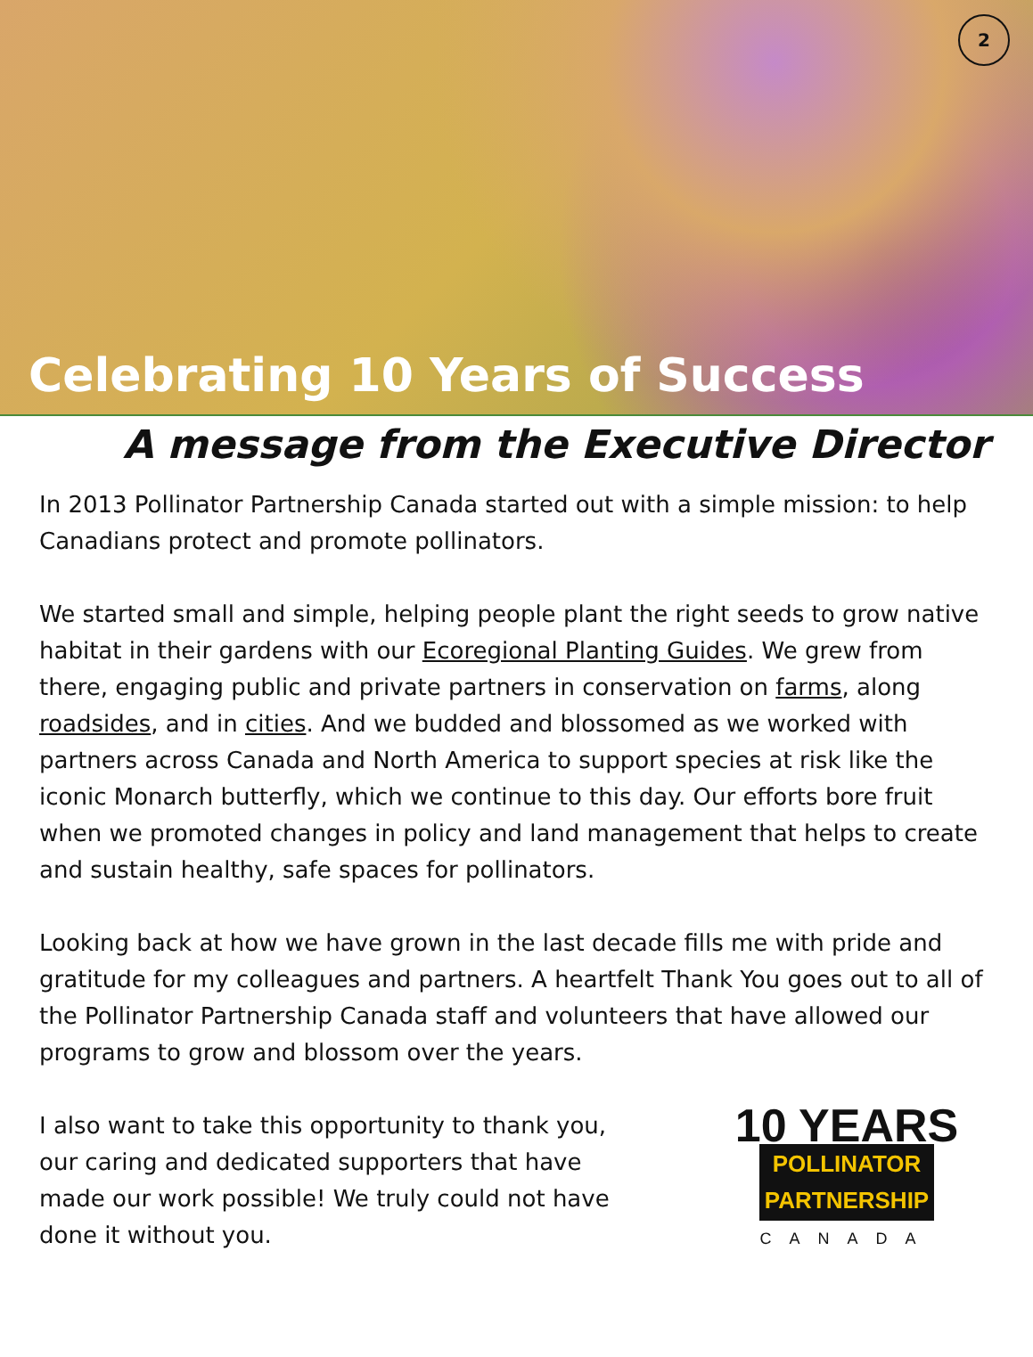2
Celebrating 10 Years of Success
A message from the Executive Director
In 2013 Pollinator Partnership Canada started out with a simple mission: to help Canadians protect and promote pollinators.
We started small and simple, helping people plant the right seeds to grow native habitat in their gardens with our Ecoregional Planting Guides. We grew from there, engaging public and private partners in conservation on farms, along roadsides, and in cities. And we budded and blossomed as we worked with partners across Canada and North America to support species at risk like the iconic Monarch butterfly, which we continue to this day. Our efforts bore fruit when we promoted changes in policy and land management that helps to create and sustain healthy, safe spaces for pollinators.
Looking back at how we have grown in the last decade fills me with pride and gratitude for my colleagues and partners. A heartfelt Thank You goes out to all of the Pollinator Partnership Canada staff and volunteers that have allowed our programs to grow and blossom over the years.
10 YEARS
POLLINATOR
PARTNERSHIP
CANADA
I also want to take this opportunity to thank you, our caring and dedicated supporters that have made our work possible! We truly could not have done it without you.